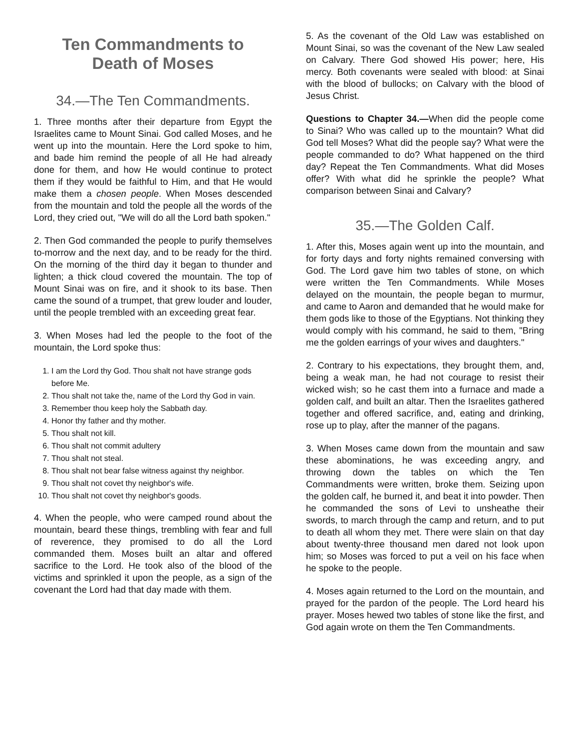Ten Commandments to
Death of Moses
34.—The Ten Commandments.
1. Three months after their departure from Egypt the Israelites came to Mount Sinai. God called Moses, and he went up into the mountain. Here the Lord spoke to him, and bade him remind the people of all He had already done for them, and how He would continue to protect them if they would be faithful to Him, and that He would make them a chosen people. When Moses descended from the mountain and told the people all the words of the Lord, they cried out, "We will do all the Lord bath spoken."
2. Then God commanded the people to purify themselves to-morrow and the next day, and to be ready for the third. On the morning of the third day it began to thunder and lighten; a thick cloud covered the mountain. The top of Mount Sinai was on fire, and it shook to its base. Then came the sound of a trumpet, that grew louder and louder, until the people trembled with an exceeding great fear.
3. When Moses had led the people to the foot of the mountain, the Lord spoke thus:
1. I am the Lord thy God. Thou shalt not have strange gods before Me.
2. Thou shalt not take the, name of the Lord thy God in vain.
3. Remember thou keep holy the Sabbath day.
4. Honor thy father and thy mother.
5. Thou shalt not kill.
6. Thou shalt not commit adultery
7. Thou shalt not steal.
8. Thou shalt not bear false witness against thy neighbor.
9. Thou shalt not covet thy neighbor's wife.
10. Thou shalt not covet thy neighbor's goods.
4. When the people, who were camped round about the mountain, beard these things, trembling with fear and full of reverence, they promised to do all the Lord commanded them. Moses built an altar and offered sacrifice to the Lord. He took also of the blood of the victims and sprinkled it upon the people, as a sign of the covenant the Lord had that day made with them.
5. As the covenant of the Old Law was established on Mount Sinai, so was the covenant of the New Law sealed on Calvary. There God showed His power; here, His mercy. Both covenants were sealed with blood: at Sinai with the blood of bullocks; on Calvary with the blood of Jesus Christ.
Questions to Chapter 34.—When did the people come to Sinai? Who was called up to the mountain? What did God tell Moses? What did the people say? What were the people commanded to do? What happened on the third day? Repeat the Ten Commandments. What did Moses offer? With what did he sprinkle the people? What comparison between Sinai and Calvary?
35.—The Golden Calf.
1. After this, Moses again went up into the mountain, and for forty days and forty nights remained conversing with God. The Lord gave him two tables of stone, on which were written the Ten Commandments. While Moses delayed on the mountain, the people began to murmur, and came to Aaron and demanded that he would make for them gods like to those of the Egyptians. Not thinking they would comply with his command, he said to them, "Bring me the golden earrings of your wives and daughters."
2. Contrary to his expectations, they brought them, and, being a weak man, he had not courage to resist their wicked wish; so he cast them into a furnace and made a golden calf, and built an altar. Then the Israelites gathered together and offered sacrifice, and, eating and drinking, rose up to play, after the manner of the pagans.
3. When Moses came down from the mountain and saw these abominations, he was exceeding angry, and throwing down the tables on which the Ten Commandments were written, broke them. Seizing upon the golden calf, he burned it, and beat it into powder. Then he commanded the sons of Levi to unsheathe their swords, to march through the camp and return, and to put to death all whom they met. There were slain on that day about twenty-three thousand men dared not look upon him; so Moses was forced to put a veil on his face when he spoke to the people.
4. Moses again returned to the Lord on the mountain, and prayed for the pardon of the people. The Lord heard his prayer. Moses hewed two tables of stone like the first, and God again wrote on them the Ten Commandments.